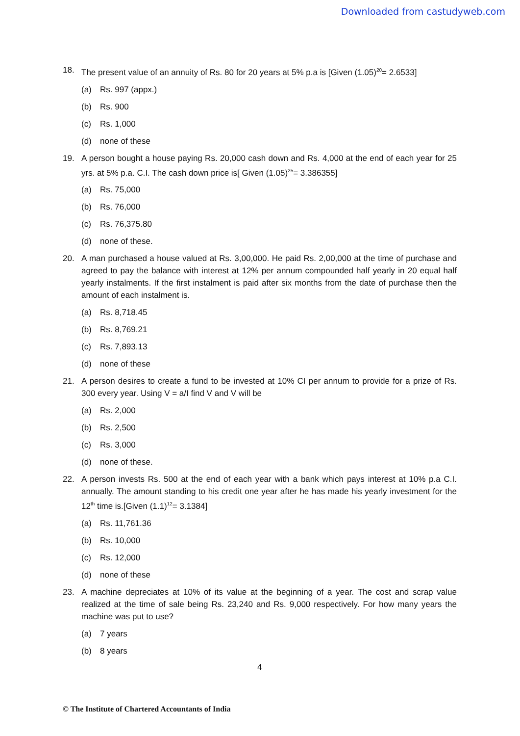Downloaded from castudyweb.com
18. The present value of an annuity of Rs. 80 for 20 years at 5% p.a is [Given (1.05)<sup>20</sup>= 2.6533]
(a) Rs. 997 (appx.)
(b) Rs. 900
(c) Rs. 1,000
(d) none of these
19. A person bought a house paying Rs. 20,000 cash down and Rs. 4,000 at the end of each year for 25 yrs. at 5% p.a. C.I. The cash down price is[ Given (1.05)<sup>25</sup>= 3.386355]
(a) Rs. 75,000
(b) Rs. 76,000
(c) Rs. 76,375.80
(d) none of these.
20. A man purchased a house valued at Rs. 3,00,000. He paid Rs. 2,00,000 at the time of purchase and agreed to pay the balance with interest at 12% per annum compounded half yearly in 20 equal half yearly instalments. If the first instalment is paid after six months from the date of purchase then the amount of each instalment is.
(a) Rs. 8,718.45
(b) Rs. 8,769.21
(c) Rs. 7,893.13
(d) none of these
21. A person desires to create a fund to be invested at 10% CI per annum to provide for a prize of Rs. 300 every year. Using V = a/I find V and V will be
(a) Rs. 2,000
(b) Rs. 2,500
(c) Rs. 3,000
(d) none of these.
22. A person invests Rs. 500 at the end of each year with a bank which pays interest at 10% p.a C.I. annually. The amount standing to his credit one year after he has made his yearly investment for the 12<sup>th</sup> time is.[Given (1.1)<sup>12</sup>= 3.1384]
(a) Rs. 11,761.36
(b) Rs. 10,000
(c) Rs. 12,000
(d) none of these
23. A machine depreciates at 10% of its value at the beginning of a year. The cost and scrap value realized at the time of sale being Rs. 23,240 and Rs. 9,000 respectively. For how many years the machine was put to use?
(a) 7 years
(b) 8 years
4
© The Institute of Chartered Accountants of India